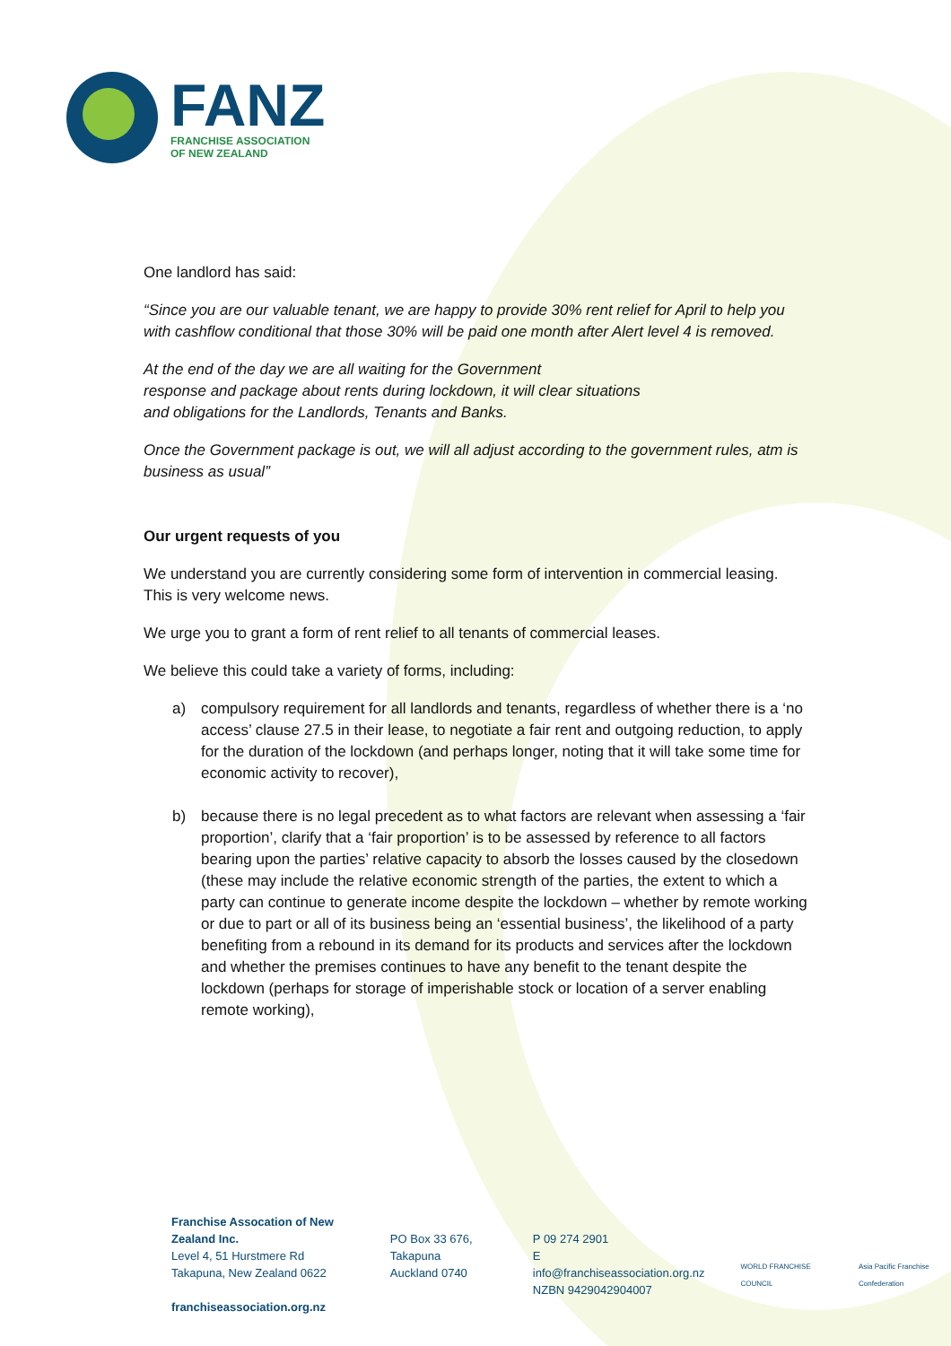FANZ
FRANCHISE ASSOCIATION
OF NEW ZEALAND
One landlord has said:
“Since you are our valuable tenant, we are happy to provide 30% rent relief for April to help you with cashflow conditional that those 30% will be paid one month after Alert level 4 is removed.
At the end of the day we are all waiting for the Government
response and package about rents during lockdown, it will clear situations
and obligations for the Landlords, Tenants and Banks.
Once the Government package is out, we will all adjust according to the government rules, atm is business as usual”
Our urgent requests of you
We understand you are currently considering some form of intervention in commercial leasing. This is very welcome news.
We urge you to grant a form of rent relief to all tenants of commercial leases.
We believe this could take a variety of forms, including:
a) compulsory requirement for all landlords and tenants, regardless of whether there is a ‘no access’ clause 27.5 in their lease, to negotiate a fair rent and outgoing reduction, to apply for the duration of the lockdown (and perhaps longer, noting that it will take some time for economic activity to recover),
b) because there is no legal precedent as to what factors are relevant when assessing a ‘fair proportion’, clarify that a ‘fair proportion’ is to be assessed by reference to all factors bearing upon the parties’ relative capacity to absorb the losses caused by the closedown (these may include the relative economic strength of the parties, the extent to which a party can continue to generate income despite the lockdown – whether by remote working or due to part or all of its business being an ‘essential business’, the likelihood of a party benefiting from a rebound in its demand for its products and services after the lockdown and whether the premises continues to have any benefit to the tenant despite the lockdown (perhaps for storage of imperishable stock or location of a server enabling remote working),
Franchise Assocation of New Zealand Inc.
Level 4, 51 Hurstmere Rd
Takapuna, New Zealand 0622
franchiseassociation.org.nz
PO Box 33 676, Takapuna
Auckland 0740
P 09 274 2901
E info@franchiseassociation.org.nz
NZBN 9429042904007
WORLD FRANCHISE COUNCIL Asia Pacific Franchise Confederation